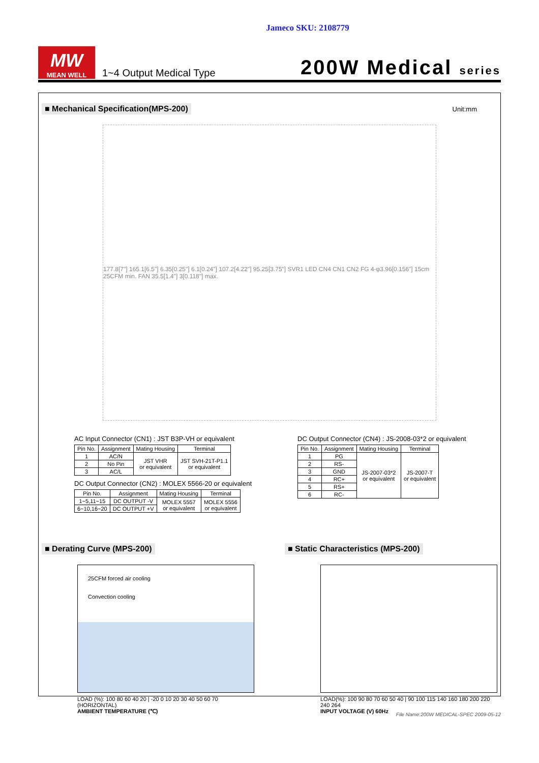Jameco SKU: 2108779
MW
MEAN WELL
1~4 Output Medical Type
200W Medical series
■ Mechanical Specification(MPS-200) Unit:mm
177.8[7"] 165.1[6.5"] 6.35[0.25"] 6.1[0.24"] 107.2[4.22"] 95.25[3.75"] SVR1 LED CN4 CN1 CN2 FG 4-φ3.96[0.156"] 15cm 25CFM min. FAN 35.5[1.4"] 3[0.118"] max.
AC Input Connector (CN1) : JST B3P-VH or equivalent
| Pin No. | Assignment | Mating Housing | Terminal |
| --- | --- | --- | --- |
| 1 | AC/N | JST VHR or equivalent | JST SVH-21T-P1.1 or equivalent |
| 2 | No Pin | | |
| 3 | AC/L | | |
DC Output Connector (CN2) : MOLEX 5566-20 or equivalent
| Pin No. | Assignment | Mating Housing | Terminal |
| --- | --- | --- | --- |
| 1~5,11~15 | DC OUTPUT -V | MOLEX 5557 or equivalent | MOLEX 5556 or equivalent |
| 6~10,16~20 | DC OUTPUT +V | | |
DC Output Connector (CN4) : JS-2008-03*2 or equivalent
| Pin No. | Assignment | Mating Housing | Terminal |
| --- | --- | --- | --- |
| 1 | PG | JS-2007-03*2 or equivalent | JS-2007-T or equivalent |
| 2 | RS- | | |
| 3 | GND | | |
| 4 | RC+ | | |
| 5 | RS+ | | |
| 6 | RC- | | |
■ Derating Curve (MPS-200)
25CFM forced air cooling
Convection cooling
LOAD (%): 100 80 60 40 20 | -20 0 10 20 30 40 50 60 70 (HORIZONTAL)
AMBIENT TEMPERATURE (℃)
■ Static Characteristics (MPS-200)
LOAD(%): 100 90 80 70 60 50 40 | 90 100 115 140 160 180 200 220 240 264
INPUT VOLTAGE (V) 60Hz
File Name:200W MEDICAL-SPEC 2009-05-12